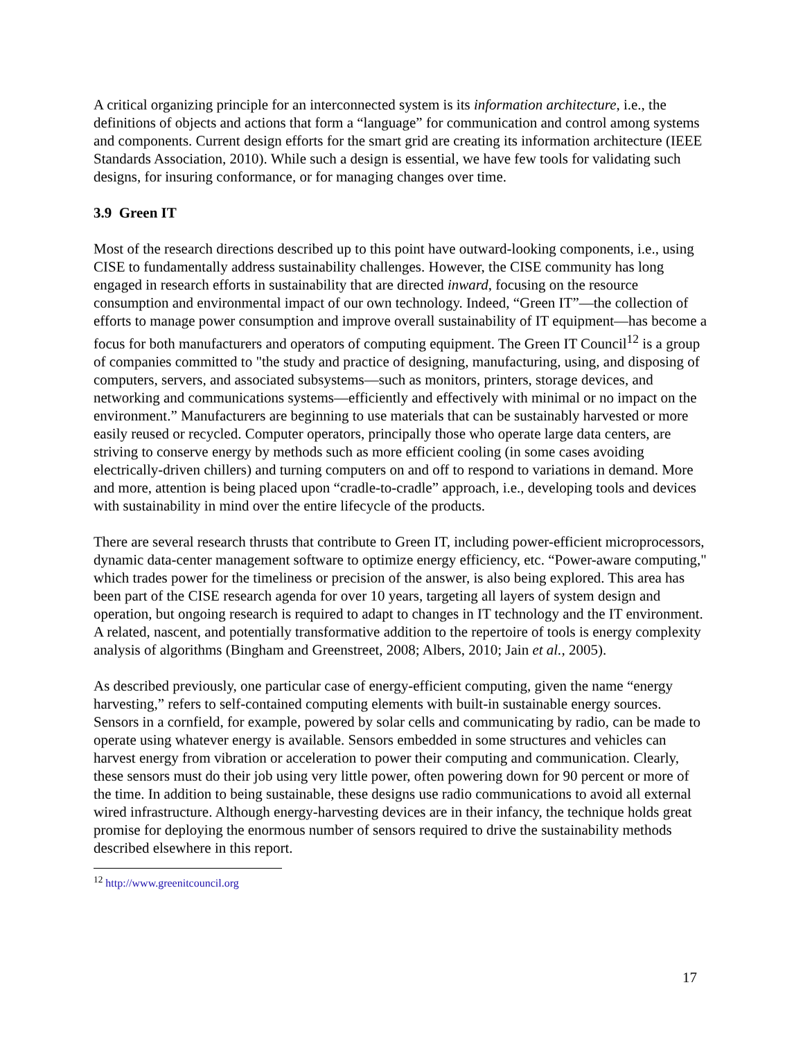A critical organizing principle for an interconnected system is its information architecture, i.e., the definitions of objects and actions that form a “language” for communication and control among systems and components. Current design efforts for the smart grid are creating its information architecture (IEEE Standards Association, 2010). While such a design is essential, we have few tools for validating such designs, for insuring conformance, or for managing changes over time.
3.9 Green IT
Most of the research directions described up to this point have outward-looking components, i.e., using CISE to fundamentally address sustainability challenges. However, the CISE community has long engaged in research efforts in sustainability that are directed inward, focusing on the resource consumption and environmental impact of our own technology. Indeed, “Green IT”—the collection of efforts to manage power consumption and improve overall sustainability of IT equipment—has become a focus for both manufacturers and operators of computing equipment. The Green IT Council<sup>12</sup> is a group of companies committed to "the study and practice of designing, manufacturing, using, and disposing of computers, servers, and associated subsystems—such as monitors, printers, storage devices, and networking and communications systems—efficiently and effectively with minimal or no impact on the environment.” Manufacturers are beginning to use materials that can be sustainably harvested or more easily reused or recycled. Computer operators, principally those who operate large data centers, are striving to conserve energy by methods such as more efficient cooling (in some cases avoiding electrically-driven chillers) and turning computers on and off to respond to variations in demand. More and more, attention is being placed upon “cradle-to-cradle” approach, i.e., developing tools and devices with sustainability in mind over the entire lifecycle of the products.
There are several research thrusts that contribute to Green IT, including power-efficient microprocessors, dynamic data-center management software to optimize energy efficiency, etc. “Power-aware computing," which trades power for the timeliness or precision of the answer, is also being explored. This area has been part of the CISE research agenda for over 10 years, targeting all layers of system design and operation, but ongoing research is required to adapt to changes in IT technology and the IT environment. A related, nascent, and potentially transformative addition to the repertoire of tools is energy complexity analysis of algorithms (Bingham and Greenstreet, 2008; Albers, 2010; Jain et al., 2005).
As described previously, one particular case of energy-efficient computing, given the name “energy harvesting,” refers to self-contained computing elements with built-in sustainable energy sources. Sensors in a cornfield, for example, powered by solar cells and communicating by radio, can be made to operate using whatever energy is available. Sensors embedded in some structures and vehicles can harvest energy from vibration or acceleration to power their computing and communication. Clearly, these sensors must do their job using very little power, often powering down for 90 percent or more of the time. In addition to being sustainable, these designs use radio communications to avoid all external wired infrastructure. Although energy-harvesting devices are in their infancy, the technique holds great promise for deploying the enormous number of sensors required to drive the sustainability methods described elsewhere in this report.
<sup>12</sup> http://www.greenitcouncil.org
17